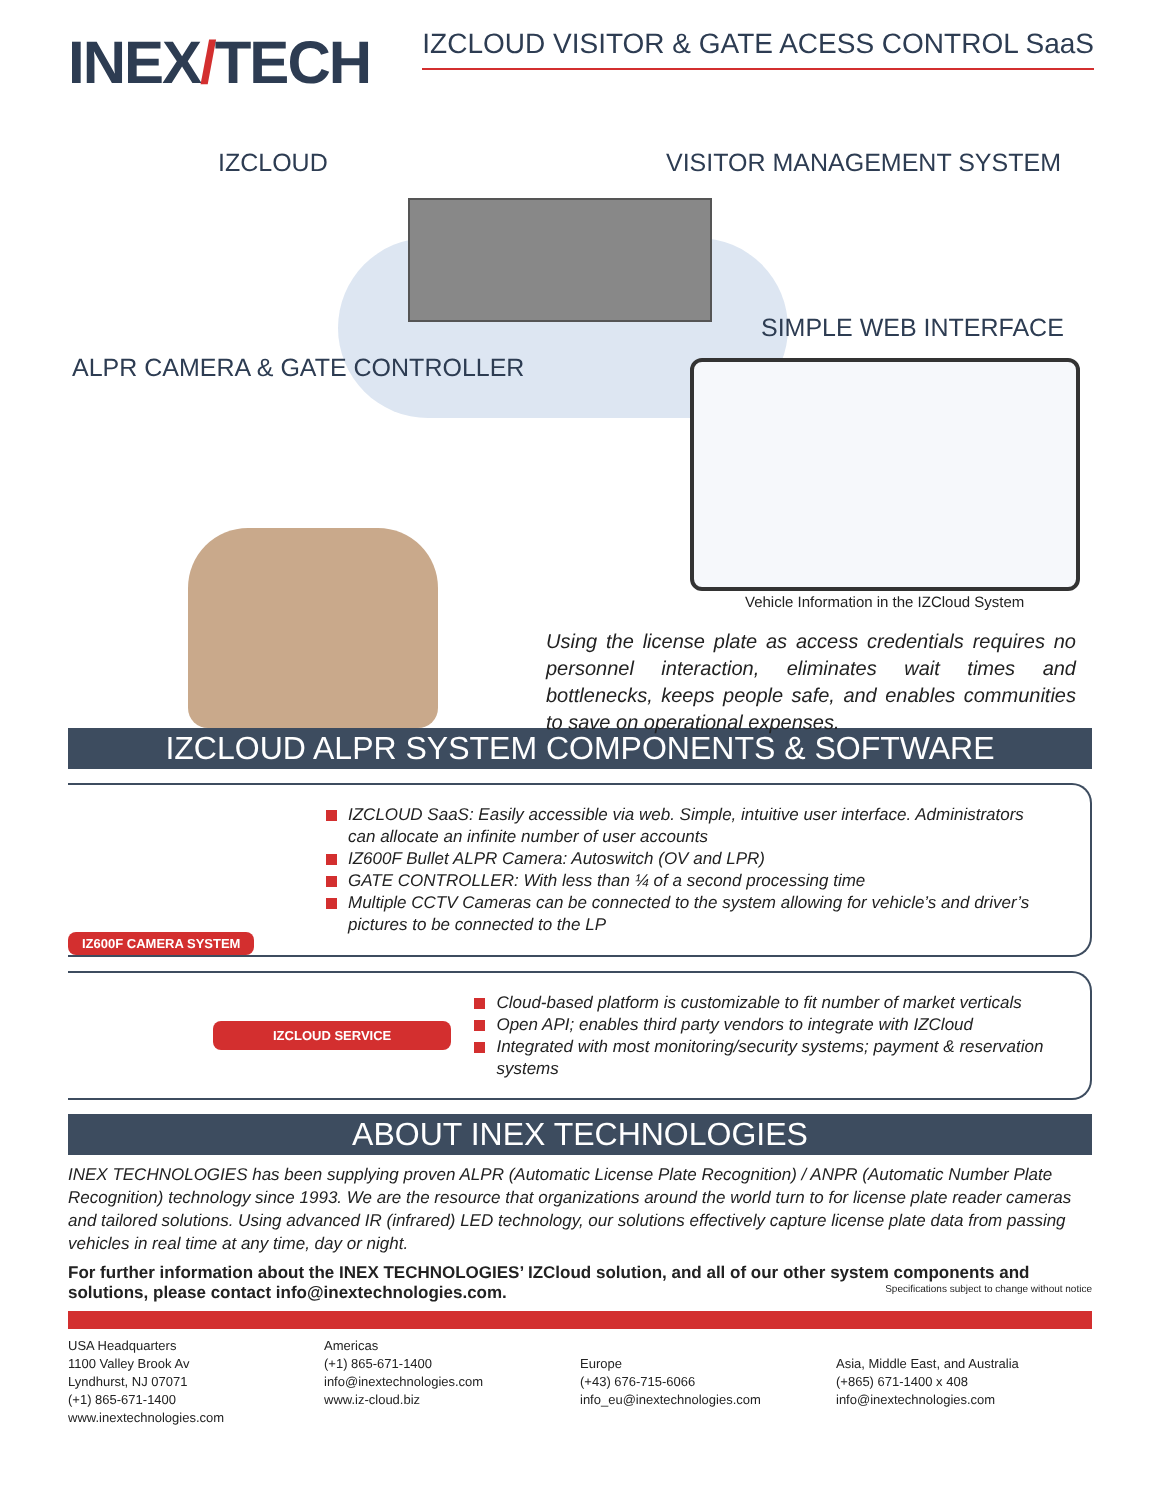INEX/TECH
IZCLOUD VISITOR & GATE ACESS CONTROL SaaS
IZCLOUD VISITOR MANAGEMENT SYSTEM
SIMPLE WEB INTERFACE
ALPR CAMERA & GATE CONTROLLER
Vehicle Information in the IZCloud System
Using the license plate as access credentials requires no personnel interaction, eliminates wait times and bottlenecks, keeps people safe, and enables communities to save on operational expenses.
IZCLOUD ALPR SYSTEM COMPONENTS & SOFTWARE
IZ600F CAMERA SYSTEM
IZCLOUD SaaS: Easily accessible via web. Simple, intuitive user interface. Administrators can allocate an infinite number of user accounts
IZ600F Bullet ALPR Camera: Autoswitch (OV and LPR)
GATE CONTROLLER: With less than ¼ of a second processing time
Multiple CCTV Cameras can be connected to the system allowing for vehicle’s and driver’s pictures to be connected to the LP
IZCLOUD SERVICE
Cloud-based platform is customizable to fit number of market verticals
Open API; enables third party vendors to integrate with IZCloud
Integrated with most monitoring/security systems; payment & reservation systems
ABOUT INEX TECHNOLOGIES
INEX TECHNOLOGIES has been supplying proven ALPR (Automatic License Plate Recognition) / ANPR (Automatic Number Plate Recognition) technology since 1993. We are the resource that organizations around the world turn to for license plate reader cameras and tailored solutions. Using advanced IR (infrared) LED technology, our solutions effectively capture license plate data from passing vehicles in real time at any time, day or night.
For further information about the INEX TECHNOLOGIES’ IZCloud solution, and all of our other system components and solutions, please contact info@inextechnologies.com. Specifications subject to change without notice
USA Headquarters
1100 Valley Brook Av
Lyndhurst, NJ 07071
(+1) 865-671-1400
www.inextechnologies.com
Americas
(+1) 865-671-1400
info@inextechnologies.com
www.iz-cloud.biz
Europe
(+43) 676-715-6066
info_eu@inextechnologies.com
Asia, Middle East, and Australia
(+865) 671-1400 x 408
info@inextechnologies.com